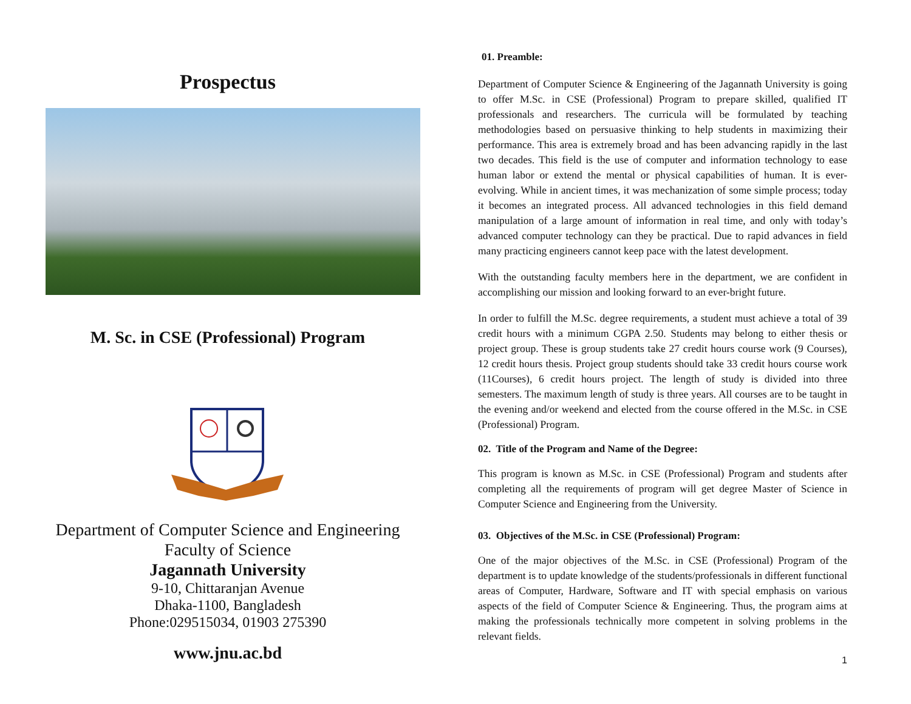Prospectus
M. Sc. in CSE (Professional) Program
Department of Computer Science and Engineering
Faculty of Science
Jagannath University
9-10, Chittaranjan Avenue
Dhaka-1100, Bangladesh
Phone:029515034, 01903 275390
www.jnu.ac.bd
01. Preamble:
Department of Computer Science & Engineering of the Jagannath University is going to offer M.Sc. in CSE (Professional) Program to prepare skilled, qualified IT professionals and researchers. The curricula will be formulated by teaching methodologies based on persuasive thinking to help students in maximizing their performance. This area is extremely broad and has been advancing rapidly in the last two decades. This field is the use of computer and information technology to ease human labor or extend the mental or physical capabilities of human. It is ever-evolving. While in ancient times, it was mechanization of some simple process; today it becomes an integrated process. All advanced technologies in this field demand manipulation of a large amount of information in real time, and only with today’s advanced computer technology can they be practical. Due to rapid advances in field many practicing engineers cannot keep pace with the latest development.
With the outstanding faculty members here in the department, we are confident in accomplishing our mission and looking forward to an ever-bright future.
In order to fulfill the M.Sc. degree requirements, a student must achieve a total of 39 credit hours with a minimum CGPA 2.50. Students may belong to either thesis or project group. These is group students take 27 credit hours course work (9 Courses), 12 credit hours thesis. Project group students should take 33 credit hours course work (11Courses), 6 credit hours project. The length of study is divided into three semesters. The maximum length of study is three years. All courses are to be taught in the evening and/or weekend and elected from the course offered in the M.Sc. in CSE (Professional) Program.
02. Title of the Program and Name of the Degree:
This program is known as M.Sc. in CSE (Professional) Program and students after completing all the requirements of program will get degree Master of Science in Computer Science and Engineering from the University.
03. Objectives of the M.Sc. in CSE (Professional) Program:
One of the major objectives of the M.Sc. in CSE (Professional) Program of the department is to update knowledge of the students/professionals in different functional areas of Computer, Hardware, Software and IT with special emphasis on various aspects of the field of Computer Science & Engineering. Thus, the program aims at making the professionals technically more competent in solving problems in the relevant fields.
1